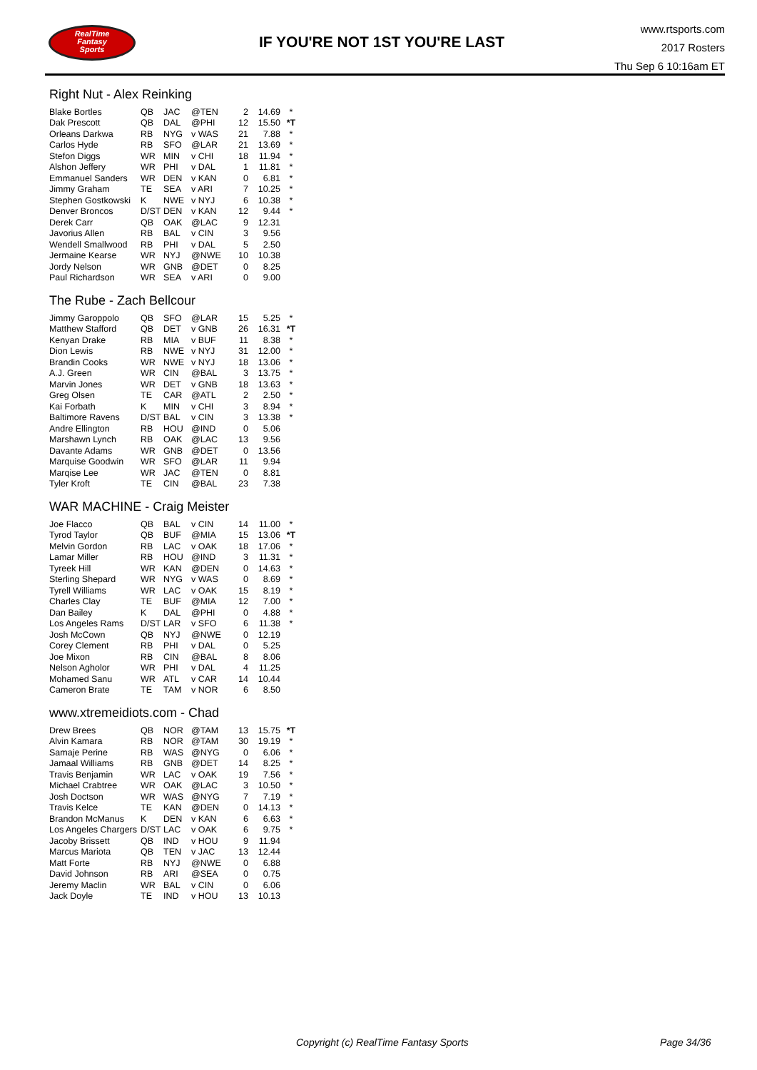RealTime
Fantasy
Sports
IF YOU'RE NOT 1ST YOU'RE LAST
www.rtsports.com
2017 Rosters
Thu Sep 6 10:16am ET
Right Nut - Alex Reinking
| Blake Bortles | QB | JAC | @TEN | 2 | 14.69 | * |
| Dak Prescott | QB | DAL | @PHI | 12 | 15.50 | *T |
| Orleans Darkwa | RB | NYG | v WAS | 21 | 7.88 | * |
| Carlos Hyde | RB | SFO | @LAR | 21 | 13.69 | * |
| Stefon Diggs | WR | MIN | v CHI | 18 | 11.94 | * |
| Alshon Jeffery | WR | PHI | v DAL | 1 | 11.81 | * |
| Emmanuel Sanders | WR | DEN | v KAN | 0 | 6.81 | * |
| Jimmy Graham | TE | SEA | v ARI | 7 | 10.25 | * |
| Stephen Gostkowski | K | NWE | v NYJ | 6 | 10.38 | * |
| Denver Broncos | D/ST | DEN | v KAN | 12 | 9.44 | * |
| Derek Carr | QB | OAK | @LAC | 9 | 12.31 | |
| Javorius Allen | RB | BAL | v CIN | 3 | 9.56 | |
| Wendell Smallwood | RB | PHI | v DAL | 5 | 2.50 | |
| Jermaine Kearse | WR | NYJ | @NWE | 10 | 10.38 | |
| Jordy Nelson | WR | GNB | @DET | 0 | 8.25 | |
| Paul Richardson | WR | SEA | v ARI | 0 | 9.00 | |
The Rube - Zach Bellcour
| Jimmy Garoppolo | QB | SFO | @LAR | 15 | 5.25 | * |
| Matthew Stafford | QB | DET | v GNB | 26 | 16.31 | *T |
| Kenyan Drake | RB | MIA | v BUF | 11 | 8.38 | * |
| Dion Lewis | RB | NWE | v NYJ | 31 | 12.00 | * |
| Brandin Cooks | WR | NWE | v NYJ | 18 | 13.06 | * |
| A.J. Green | WR | CIN | @BAL | 3 | 13.75 | * |
| Marvin Jones | WR | DET | v GNB | 18 | 13.63 | * |
| Greg Olsen | TE | CAR | @ATL | 2 | 2.50 | * |
| Kai Forbath | K | MIN | v CHI | 3 | 8.94 | * |
| Baltimore Ravens | D/ST | BAL | v CIN | 3 | 13.38 | * |
| Andre Ellington | RB | HOU | @IND | 0 | 5.06 | |
| Marshawn Lynch | RB | OAK | @LAC | 13 | 9.56 | |
| Davante Adams | WR | GNB | @DET | 0 | 13.56 | |
| Marquise Goodwin | WR | SFO | @LAR | 11 | 9.94 | |
| Marqise Lee | WR | JAC | @TEN | 0 | 8.81 | |
| Tyler Kroft | TE | CIN | @BAL | 23 | 7.38 | |
WAR MACHINE - Craig Meister
| Joe Flacco | QB | BAL | v CIN | 14 | 11.00 | * |
| Tyrod Taylor | QB | BUF | @MIA | 15 | 13.06 | *T |
| Melvin Gordon | RB | LAC | v OAK | 18 | 17.06 | * |
| Lamar Miller | RB | HOU | @IND | 3 | 11.31 | * |
| Tyreek Hill | WR | KAN | @DEN | 0 | 14.63 | * |
| Sterling Shepard | WR | NYG | v WAS | 0 | 8.69 | * |
| Tyrell Williams | WR | LAC | v OAK | 15 | 8.19 | * |
| Charles Clay | TE | BUF | @MIA | 12 | 7.00 | * |
| Dan Bailey | K | DAL | @PHI | 0 | 4.88 | * |
| Los Angeles Rams | D/ST | LAR | v SFO | 6 | 11.38 | * |
| Josh McCown | QB | NYJ | @NWE | 0 | 12.19 | |
| Corey Clement | RB | PHI | v DAL | 0 | 5.25 | |
| Joe Mixon | RB | CIN | @BAL | 8 | 8.06 | |
| Nelson Agholor | WR | PHI | v DAL | 4 | 11.25 | |
| Mohamed Sanu | WR | ATL | v CAR | 14 | 10.44 | |
| Cameron Brate | TE | TAM | v NOR | 6 | 8.50 | |
www.xtremeidiots.com - Chad
| Drew Brees | QB | NOR | @TAM | 13 | 15.75 | *T |
| Alvin Kamara | RB | NOR | @TAM | 30 | 19.19 | * |
| Samaje Perine | RB | WAS | @NYG | 0 | 6.06 | * |
| Jamaal Williams | RB | GNB | @DET | 14 | 8.25 | * |
| Travis Benjamin | WR | LAC | v OAK | 19 | 7.56 | * |
| Michael Crabtree | WR | OAK | @LAC | 3 | 10.50 | * |
| Josh Doctson | WR | WAS | @NYG | 7 | 7.19 | * |
| Travis Kelce | TE | KAN | @DEN | 0 | 14.13 | * |
| Brandon McManus | K | DEN | v KAN | 6 | 6.63 | * |
| Los Angeles Chargers | D/ST | LAC | v OAK | 6 | 9.75 | * |
| Jacoby Brissett | QB | IND | v HOU | 9 | 11.94 | |
| Marcus Mariota | QB | TEN | v JAC | 13 | 12.44 | |
| Matt Forte | RB | NYJ | @NWE | 0 | 6.88 | |
| David Johnson | RB | ARI | @SEA | 0 | 0.75 | |
| Jeremy Maclin | WR | BAL | v CIN | 0 | 6.06 | |
| Jack Doyle | TE | IND | v HOU | 13 | 10.13 | |
Copyright (c) RealTime Fantasy Sports
Page 34/36